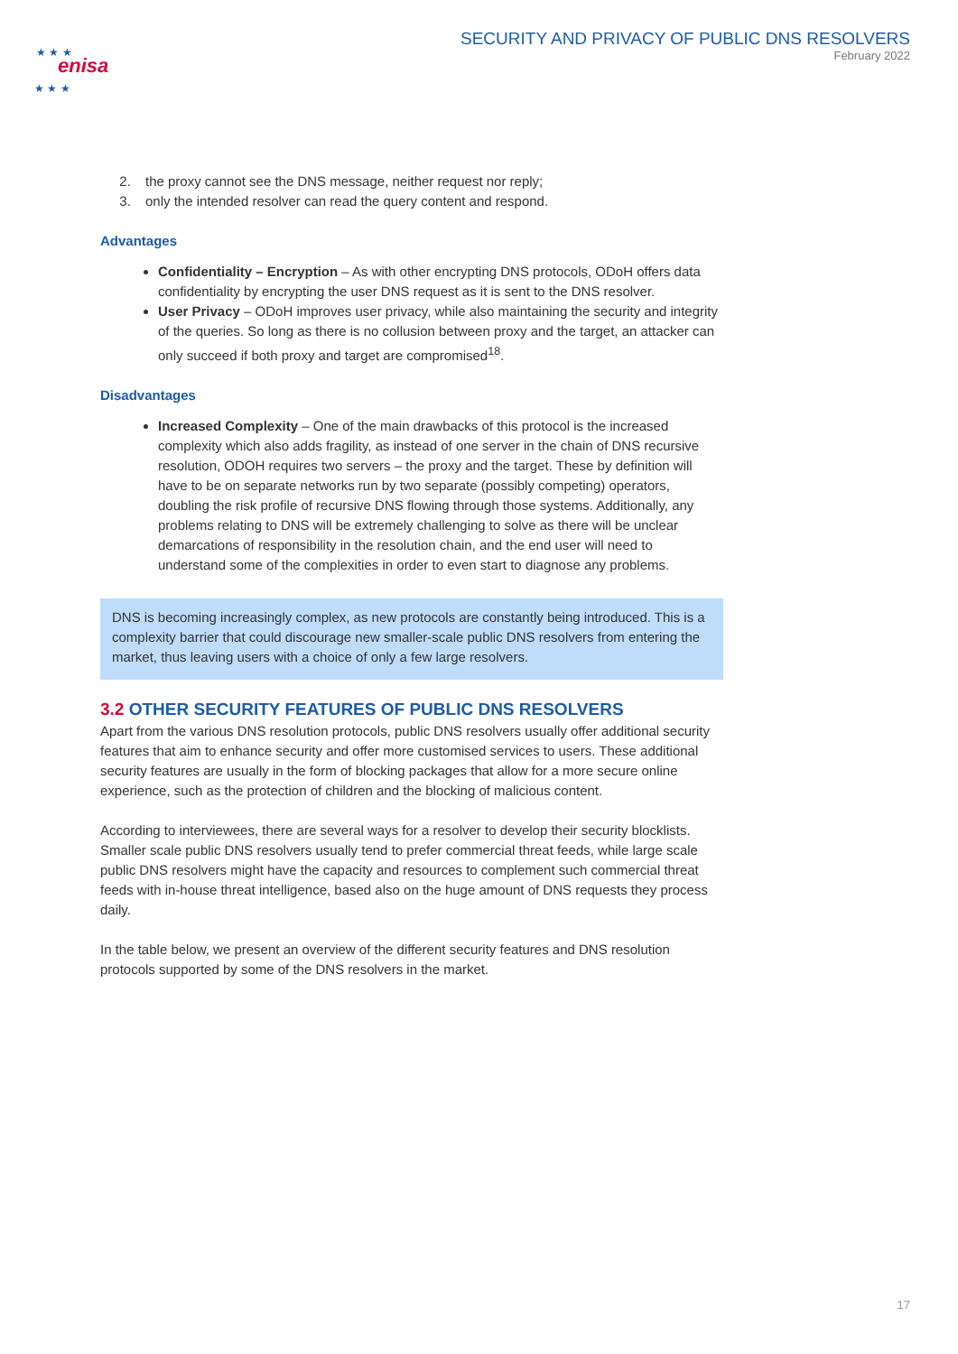enisa
★ ★ ★
★ ★ ★
SECURITY AND PRIVACY OF PUBLIC DNS RESOLVERS
February 2022
2. the proxy cannot see the DNS message, neither request nor reply;
3. only the intended resolver can read the query content and respond.
Advantages
Confidentiality – Encryption – As with other encrypting DNS protocols, ODoH offers data confidentiality by encrypting the user DNS request as it is sent to the DNS resolver.
User Privacy – ODoH improves user privacy, while also maintaining the security and integrity of the queries. So long as there is no collusion between proxy and the target, an attacker can only succeed if both proxy and target are compromised<sup>18</sup>.
Disadvantages
Increased Complexity – One of the main drawbacks of this protocol is the increased complexity which also adds fragility, as instead of one server in the chain of DNS recursive resolution, ODOH requires two servers – the proxy and the target. These by definition will have to be on separate networks run by two separate (possibly competing) operators, doubling the risk profile of recursive DNS flowing through those systems. Additionally, any problems relating to DNS will be extremely challenging to solve as there will be unclear demarcations of responsibility in the resolution chain, and the end user will need to understand some of the complexities in order to even start to diagnose any problems.
DNS is becoming increasingly complex, as new protocols are constantly being introduced. This is a complexity barrier that could discourage new smaller-scale public DNS resolvers from entering the market, thus leaving users with a choice of only a few large resolvers.
3.2 OTHER SECURITY FEATURES OF PUBLIC DNS RESOLVERS
Apart from the various DNS resolution protocols, public DNS resolvers usually offer additional security features that aim to enhance security and offer more customised services to users. These additional security features are usually in the form of blocking packages that allow for a more secure online experience, such as the protection of children and the blocking of malicious content.
According to interviewees, there are several ways for a resolver to develop their security blocklists. Smaller scale public DNS resolvers usually tend to prefer commercial threat feeds, while large scale public DNS resolvers might have the capacity and resources to complement such commercial threat feeds with in-house threat intelligence, based also on the huge amount of DNS requests they process daily.
In the table below, we present an overview of the different security features and DNS resolution protocols supported by some of the DNS resolvers in the market.
17